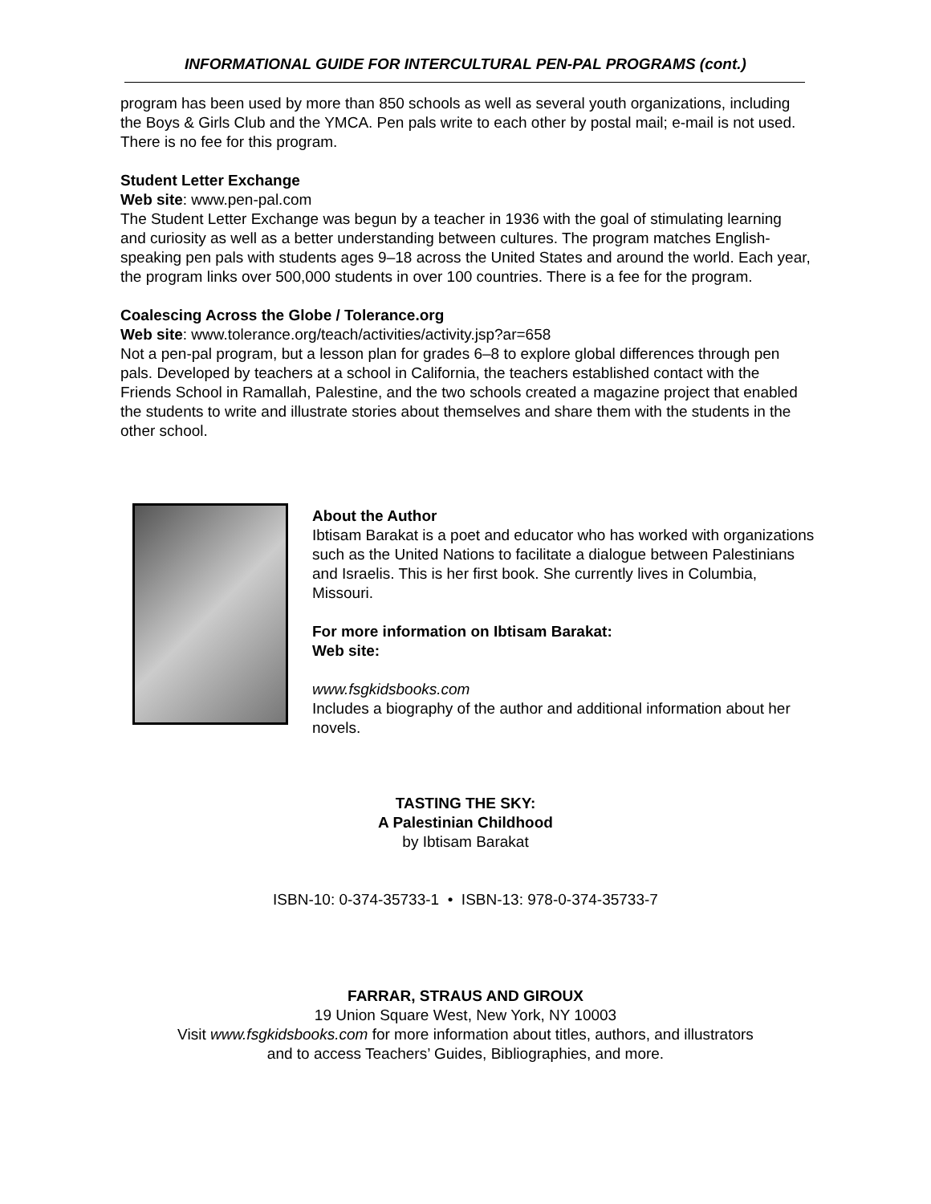INFORMATIONAL GUIDE FOR INTERCULTURAL PEN-PAL PROGRAMS (cont.)
program has been used by more than 850 schools as well as several youth organizations, including the Boys & Girls Club and the YMCA. Pen pals write to each other by postal mail; e-mail is not used. There is no fee for this program.
Student Letter Exchange
Web site: www.pen-pal.com
The Student Letter Exchange was begun by a teacher in 1936 with the goal of stimulating learning and curiosity as well as a better understanding between cultures. The program matches English-speaking pen pals with students ages 9–18 across the United States and around the world. Each year, the program links over 500,000 students in over 100 countries. There is a fee for the program.
Coalescing Across the Globe / Tolerance.org
Web site: www.tolerance.org/teach/activities/activity.jsp?ar=658
Not a pen-pal program, but a lesson plan for grades 6–8 to explore global differences through pen pals. Developed by teachers at a school in California, the teachers established contact with the Friends School in Ramallah, Palestine, and the two schools created a magazine project that enabled the students to write and illustrate stories about themselves and share them with the students in the other school.
About the Author
Ibtisam Barakat is a poet and educator who has worked with organizations such as the United Nations to facilitate a dialogue between Palestinians and Israelis. This is her first book. She currently lives in Columbia, Missouri.
For more information on Ibtisam Barakat:
Web site:
www.fsgkidsbooks.com
Includes a biography of the author and additional information about her novels.
TASTING THE SKY:
A Palestinian Childhood
by Ibtisam Barakat
ISBN-10: 0-374-35733-1 • ISBN-13: 978-0-374-35733-7
FARRAR, STRAUS AND GIROUX
19 Union Square West, New York, NY 10003
Visit www.fsgkidsbooks.com for more information about titles, authors, and illustrators
and to access Teachers’ Guides, Bibliographies, and more.